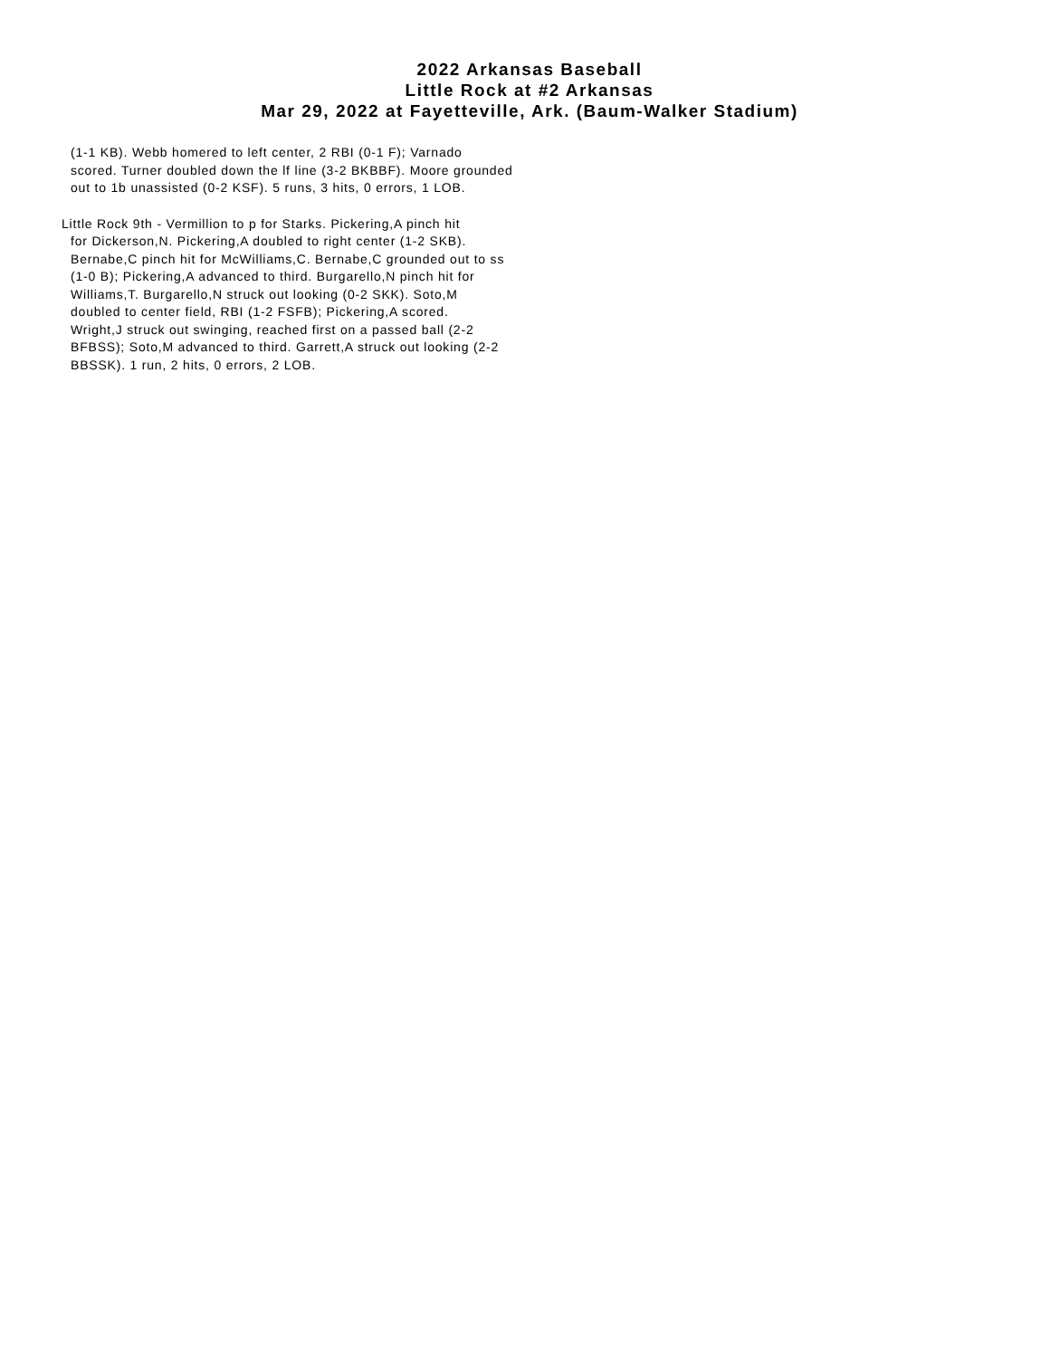2022 Arkansas Baseball
Little Rock at #2 Arkansas
Mar 29, 2022 at Fayetteville, Ark. (Baum-Walker Stadium)
(1-1 KB). Webb homered to left center, 2 RBI (0-1 F); Varnado
scored. Turner doubled down the lf line (3-2 BKBBF). Moore grounded
out to 1b unassisted (0-2 KSF). 5 runs, 3 hits, 0 errors, 1 LOB.
Little Rock 9th - Vermillion to p for Starks. Pickering,A pinch hit
for Dickerson,N. Pickering,A doubled to right center (1-2 SKB).
Bernabe,C pinch hit for McWilliams,C. Bernabe,C grounded out to ss
(1-0 B); Pickering,A advanced to third. Burgarello,N pinch hit for
Williams,T. Burgarello,N struck out looking (0-2 SKK). Soto,M
doubled to center field, RBI (1-2 FSFB); Pickering,A scored.
Wright,J struck out swinging, reached first on a passed ball (2-2
BFBSS); Soto,M advanced to third. Garrett,A struck out looking (2-2
BBSSK). 1 run, 2 hits, 0 errors, 2 LOB.